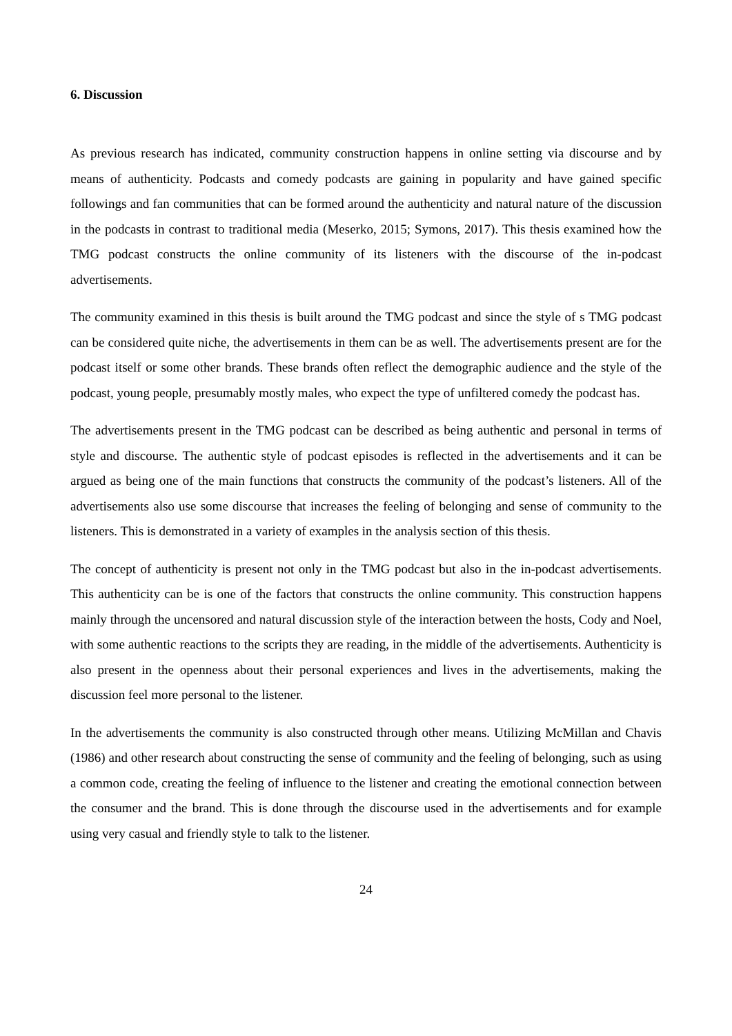6. Discussion
As previous research has indicated, community construction happens in online setting via discourse and by means of authenticity. Podcasts and comedy podcasts are gaining in popularity and have gained specific followings and fan communities that can be formed around the authenticity and natural nature of the discussion in the podcasts in contrast to traditional media (Meserko, 2015; Symons, 2017). This thesis examined how the TMG podcast constructs the online community of its listeners with the discourse of the in-podcast advertisements.
The community examined in this thesis is built around the TMG podcast and since the style of s TMG podcast can be considered quite niche, the advertisements in them can be as well. The advertisements present are for the podcast itself or some other brands. These brands often reflect the demographic audience and the style of the podcast, young people, presumably mostly males, who expect the type of unfiltered comedy the podcast has.
The advertisements present in the TMG podcast can be described as being authentic and personal in terms of style and discourse. The authentic style of podcast episodes is reflected in the advertisements and it can be argued as being one of the main functions that constructs the community of the podcast’s listeners. All of the advertisements also use some discourse that increases the feeling of belonging and sense of community to the listeners. This is demonstrated in a variety of examples in the analysis section of this thesis.
The concept of authenticity is present not only in the TMG podcast but also in the in-podcast advertisements. This authenticity can be is one of the factors that constructs the online community. This construction happens mainly through the uncensored and natural discussion style of the interaction between the hosts, Cody and Noel, with some authentic reactions to the scripts they are reading, in the middle of the advertisements. Authenticity is also present in the openness about their personal experiences and lives in the advertisements, making the discussion feel more personal to the listener.
In the advertisements the community is also constructed through other means. Utilizing McMillan and Chavis (1986) and other research about constructing the sense of community and the feeling of belonging, such as using a common code, creating the feeling of influence to the listener and creating the emotional connection between the consumer and the brand. This is done through the discourse used in the advertisements and for example using very casual and friendly style to talk to the listener.
24